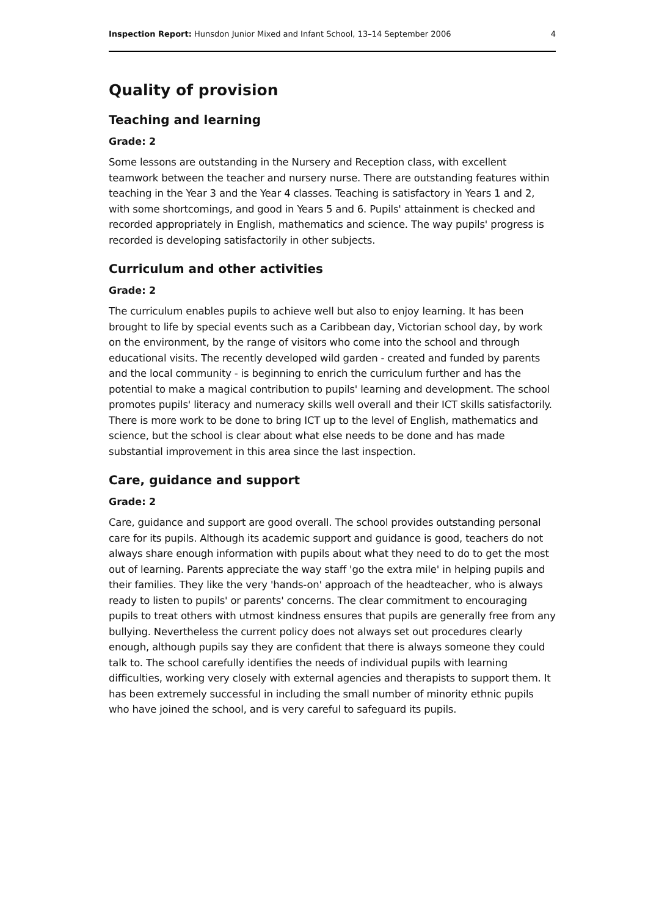Inspection Report: Hunsdon Junior Mixed and Infant School, 13–14 September 2006 4
Quality of provision
Teaching and learning
Grade: 2
Some lessons are outstanding in the Nursery and Reception class, with excellent teamwork between the teacher and nursery nurse. There are outstanding features within teaching in the Year 3 and the Year 4 classes. Teaching is satisfactory in Years 1 and 2, with some shortcomings, and good in Years 5 and 6. Pupils' attainment is checked and recorded appropriately in English, mathematics and science. The way pupils' progress is recorded is developing satisfactorily in other subjects.
Curriculum and other activities
Grade: 2
The curriculum enables pupils to achieve well but also to enjoy learning. It has been brought to life by special events such as a Caribbean day, Victorian school day, by work on the environment, by the range of visitors who come into the school and through educational visits. The recently developed wild garden - created and funded by parents and the local community - is beginning to enrich the curriculum further and has the potential to make a magical contribution to pupils' learning and development. The school promotes pupils' literacy and numeracy skills well overall and their ICT skills satisfactorily. There is more work to be done to bring ICT up to the level of English, mathematics and science, but the school is clear about what else needs to be done and has made substantial improvement in this area since the last inspection.
Care, guidance and support
Grade: 2
Care, guidance and support are good overall. The school provides outstanding personal care for its pupils. Although its academic support and guidance is good, teachers do not always share enough information with pupils about what they need to do to get the most out of learning. Parents appreciate the way staff 'go the extra mile' in helping pupils and their families. They like the very 'hands-on' approach of the headteacher, who is always ready to listen to pupils' or parents' concerns. The clear commitment to encouraging pupils to treat others with utmost kindness ensures that pupils are generally free from any bullying. Nevertheless the current policy does not always set out procedures clearly enough, although pupils say they are confident that there is always someone they could talk to. The school carefully identifies the needs of individual pupils with learning difficulties, working very closely with external agencies and therapists to support them. It has been extremely successful in including the small number of minority ethnic pupils who have joined the school, and is very careful to safeguard its pupils.